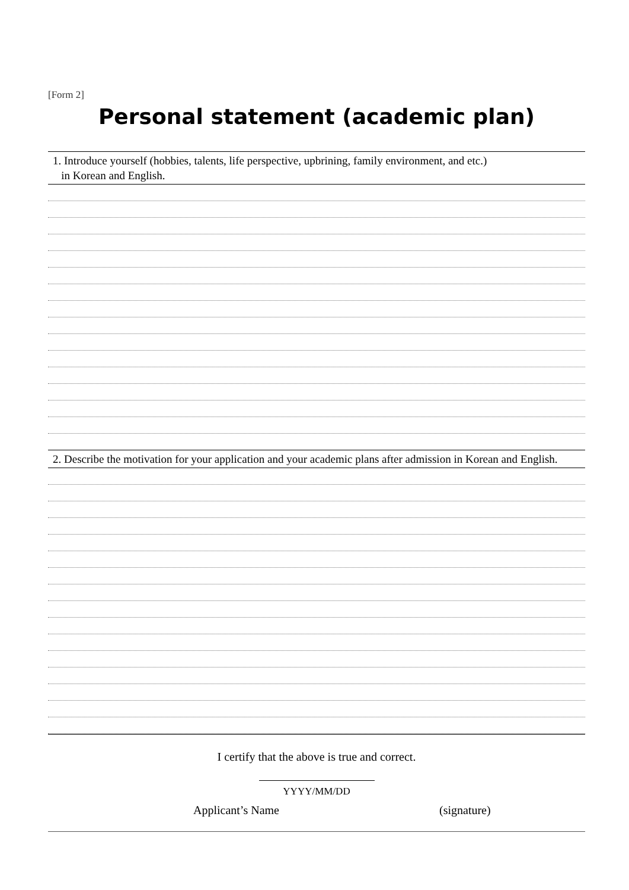[Form 2]
Personal statement (academic plan)
1. Introduce yourself (hobbies, talents, life perspective, upbrining, family environment, and etc.)
in Korean and English.
2. Describe the motivation for your application and your academic plans after admission in Korean and English.
I certify that the above is true and correct.
YYYY/MM/DD
Applicant’s Name (signature)